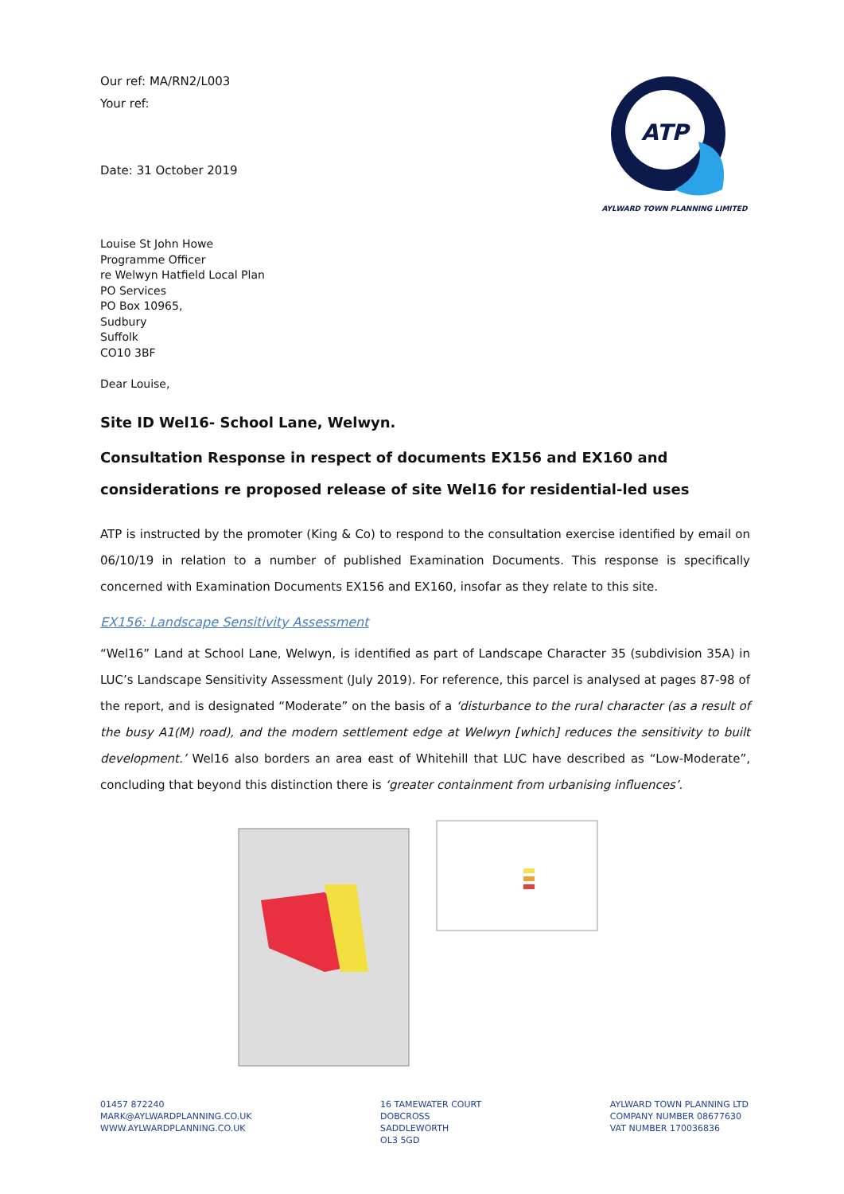Our ref: MA/RN2/L003
Your ref:
Date: 31 October 2019
ATP
AYLWARD TOWN PLANNING LIMITED
Louise St John Howe
Programme Officer
re Welwyn Hatfield Local Plan
PO Services
PO Box 10965,
Sudbury
Suffolk
CO10 3BF
Dear Louise,
Site ID Wel16- School Lane, Welwyn.
Consultation Response in respect of documents EX156 and EX160 and considerations re proposed release of site Wel16 for residential-led uses
ATP is instructed by the promoter (King & Co) to respond to the consultation exercise identified by email on 06/10/19 in relation to a number of published Examination Documents. This response is specifically concerned with Examination Documents EX156 and EX160, insofar as they relate to this site.
EX156: Landscape Sensitivity Assessment
“Wel16” Land at School Lane, Welwyn, is identified as part of Landscape Character 35 (subdivision 35A) in LUC’s Landscape Sensitivity Assessment (July 2019). For reference, this parcel is analysed at pages 87-98 of the report, and is designated “Moderate” on the basis of a ‘disturbance to the rural character (as a result of the busy A1(M) road), and the modern settlement edge at Welwyn [which] reduces the sensitivity to built development.’ Wel16 also borders an area east of Whitehill that LUC have described as “Low-Moderate”, concluding that beyond this distinction there is ‘greater containment from urbanising influences’.
01457 872240
MARK@AYLWARDPLANNING.CO.UK
WWW.AYLWARDPLANNING.CO.UK
16 TAMEWATER COURT
DOBCROSS
SADDLEWORTH
OL3 5GD
AYLWARD TOWN PLANNING LTD
COMPANY NUMBER 08677630
VAT NUMBER 170036836